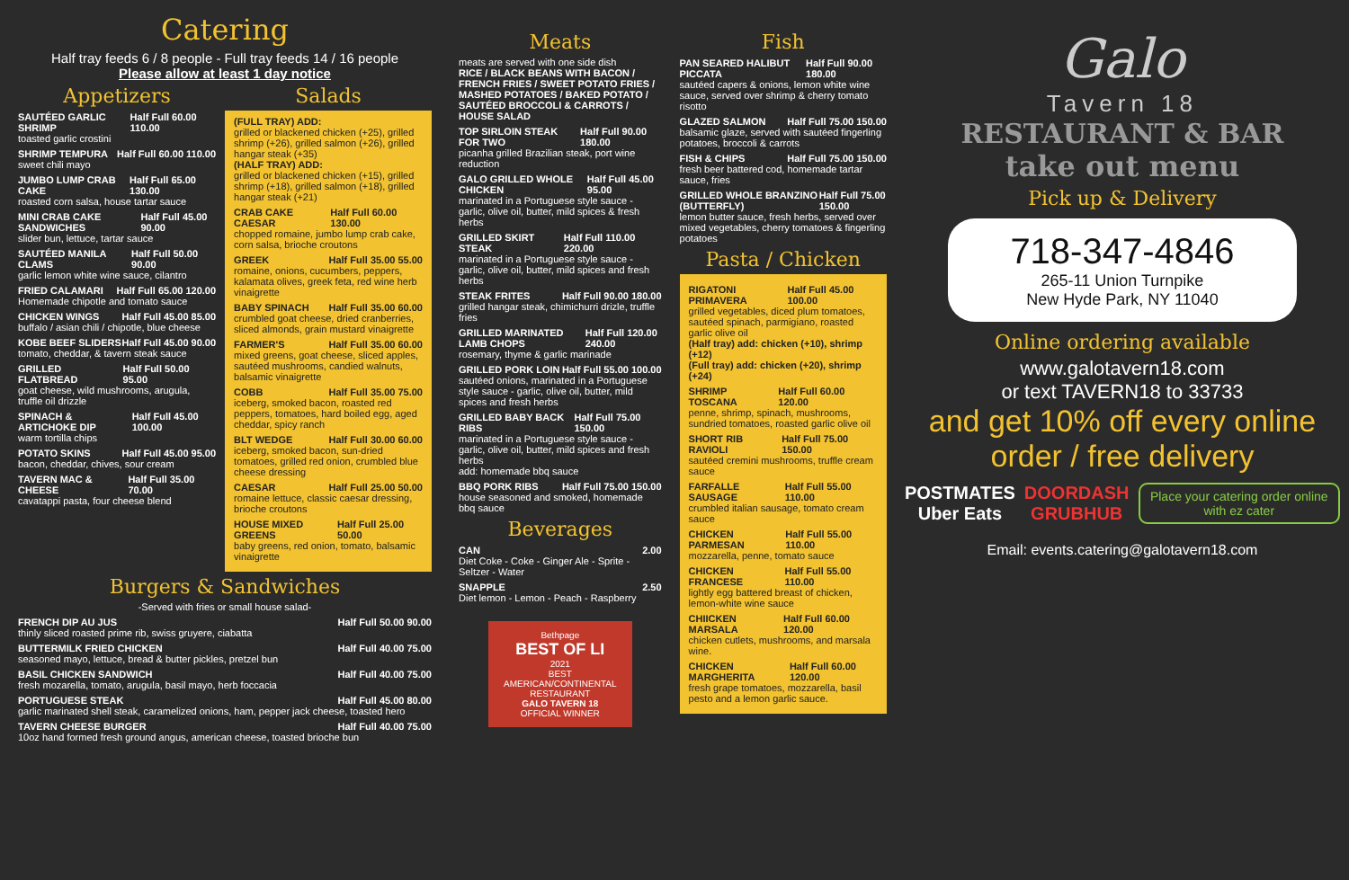Catering
Half tray feeds 6 / 8 people - Full tray feeds 14 / 16 people
Please allow at least 1 day notice
Appetizers
SAUTÉED GARLIC SHRIMP Half Full 60.00 110.00
toasted garlic crostini
SHRIMP TEMPURA Half Full 60.00 110.00
sweet chili mayo
JUMBO LUMP CRAB CAKE Half Full 65.00 130.00
roasted corn salsa, house tartar sauce
MINI CRAB CAKE SANDWICHES Half Full 45.00 90.00
slider bun, lettuce, tartar sauce
SAUTÉED MANILA CLAMS Half Full 50.00 90.00
garlic lemon white wine sauce, cilantro
FRIED CALAMARI Half Full 65.00 120.00
Homemade chipotle and tomato sauce
CHICKEN WINGS Half Full 45.00 85.00
buffalo / asian chili / chipotle, blue cheese
KOBE BEEF SLIDERS Half Full 45.00 90.00
tomato, cheddar, & tavern steak sauce
GRILLED FLATBREAD Half Full 50.00 95.00
goat cheese, wild mushrooms, arugula, truffle oil drizzle
SPINACH & ARTICHOKE DIP Half Full 45.00 100.00
warm tortilla chips
POTATO SKINS Half Full 45.00 95.00
bacon, cheddar, chives, sour cream
TAVERN MAC & CHEESE Half Full 35.00 70.00
cavatappi pasta, four cheese blend
Salads
(FULL TRAY) ADD:
grilled or blackened chicken (+25), grilled shrimp (+26), grilled salmon (+26), grilled hangar steak (+35)
(HALF TRAY) ADD:
grilled or blackened chicken (+15), grilled shrimp (+18), grilled salmon (+18), grilled hangar steak (+21)
CRAB CAKE CAESAR Half Full 60.00 130.00
chopped romaine, jumbo lump crab cake, corn salsa, brioche croutons
GREEK Half Full 35.00 55.00
romaine, onions, cucumbers, peppers, kalamata olives, greek feta, red wine herb vinaigrette
BABY SPINACH Half Full 35.00 60.00
crumbled goat cheese, dried cranberries, sliced almonds, grain mustard vinaigrette
FARMER'S Half Full 35.00 60.00
mixed greens, goat cheese, sliced apples, sautéed mushrooms, candied walnuts, balsamic vinaigrette
COBB Half Full 35.00 75.00
iceberg, smoked bacon, roasted red peppers, tomatoes, hard boiled egg, aged cheddar, spicy ranch
BLT WEDGE Half Full 30.00 60.00
iceberg, smoked bacon, sun-dried tomatoes, grilled red onion, crumbled blue cheese dressing
CAESAR Half Full 25.00 50.00
romaine lettuce, classic caesar dressing, brioche croutons
HOUSE MIXED GREENS Half Full 25.00 50.00
baby greens, red onion, tomato, balsamic vinaigrette
Burgers & Sandwiches
-Served with fries or small house salad-
FRENCH DIP AU JUS Half Full 50.00 90.00
thinly sliced roasted prime rib, swiss gruyere, ciabatta
BUTTERMILK FRIED CHICKEN Half Full 40.00 75.00
seasoned mayo, lettuce, bread & butter pickles, pretzel bun
BASIL CHICKEN SANDWICH Half Full 40.00 75.00
fresh mozarella, tomato, arugula, basil mayo, herb foccacia
PORTUGUESE STEAK Half Full 45.00 80.00
garlic marinated shell steak, caramelized onions, ham, pepper jack cheese, toasted hero
TAVERN CHEESE BURGER Half Full 40.00 75.00
10oz hand formed fresh ground angus, american cheese, toasted brioche bun
Meats
meats are served with one side dish
RICE / BLACK BEANS WITH BACON / FRENCH FRIES / SWEET POTATO FRIES / MASHED POTATOES / BAKED POTATO / SAUTÉED BROCCOLI & CARROTS / HOUSE SALAD
TOP SIRLOIN STEAK FOR TWO Half Full 90.00 180.00
picanha grilled Brazilian steak, port wine reduction
GALO GRILLED WHOLE CHICKEN Half Full 45.00 95.00
marinated in a Portuguese style sauce - garlic, olive oil, butter, mild spices & fresh herbs
GRILLED SKIRT STEAK Half Full 110.00 220.00
marinated in a Portuguese style sauce - garlic, olive oil, butter, mild spices and fresh herbs
STEAK FRITES Half Full 90.00 180.00
grilled hangar steak, chimichurri drizle, truffle fries
GRILLED MARINATED LAMB CHOPS Half Full 120.00 240.00
rosemary, thyme & garlic marinade
GRILLED PORK LOIN Half Full 55.00 100.00
sautéed onions, marinated in a Portuguese style sauce - garlic, olive oil, butter, mild spices and fresh herbs
GRILLED BABY BACK RIBS Half Full 75.00 150.00
marinated in a Portuguese style sauce - garlic, olive oil, butter, mild spices and fresh herbs
add: homemade bbq sauce
BBQ PORK RIBS Half Full 75.00 150.00
house seasoned and smoked, homemade bbq sauce
Beverages
CAN 2.00
Diet Coke - Coke - Ginger Ale - Sprite - Seltzer - Water
SNAPPLE 2.50
Diet lemon - Lemon - Peach - Raspberry
Bethpage
BEST OF LI
2021
BEST AMERICAN/CONTINENTAL RESTAURANT
GALO TAVERN 18
OFFICIAL WINNER
Fish
PAN SEARED HALIBUT PICCATA Half Full 90.00 180.00
sautéed capers & onions, lemon white wine sauce, served over shrimp & cherry tomato risotto
GLAZED SALMON Half Full 75.00 150.00
balsamic glaze, served with sautéed fingerling potatoes, broccoli & carrots
FISH & CHIPS Half Full 75.00 150.00
fresh beer battered cod, homemade tartar sauce, fries
GRILLED WHOLE BRANZINO (BUTTERFLY) Half Full 75.00 150.00
lemon butter sauce, fresh herbs, served over mixed vegetables, cherry tomatoes & fingerling potatoes
Pasta / Chicken
RIGATONI PRIMAVERA Half Full 45.00 100.00
grilled vegetables, diced plum tomatoes, sautéed spinach, parmigiano, roasted garlic olive oil
(Half tray) add: chicken (+10), shrimp (+12)
(Full tray) add: chicken (+20), shrimp (+24)
SHRIMP TOSCANA Half Full 60.00 120.00
penne, shrimp, spinach, mushrooms, sundried tomatoes, roasted garlic olive oil
SHORT RIB RAVIOLI Half Full 75.00 150.00
sautéed cremini mushrooms, truffle cream sauce
FARFALLE SAUSAGE Half Full 55.00 110.00
crumbled italian sausage, tomato cream sauce
CHICKEN PARMESAN Half Full 55.00 110.00
mozzarella, penne, tomato sauce
CHICKEN FRANCESE Half Full 55.00 110.00
lightly egg battered breast of chicken, lemon-white wine sauce
CHIICKEN MARSALA Half Full 60.00 120.00
chicken cutlets, mushrooms, and marsala wine.
CHICKEN MARGHERITA Half Full 60.00 120.00
fresh grape tomatoes, mozzarella, basil pesto and a lemon garlic sauce.
Galo
Tavern 18
RESTAURANT & BAR
take out menu
Pick up & Delivery
718-347-4846
265-11 Union Turnpike
New Hyde Park, NY 11040
Online ordering available
www.galotavern18.com
or text TAVERN18 to 33733
and get 10% off every online order / free delivery
POSTMATES
Uber Eats DOORDASH
GRUBHUB Place your catering order online with ez cater
Email: events.catering@galotavern18.com